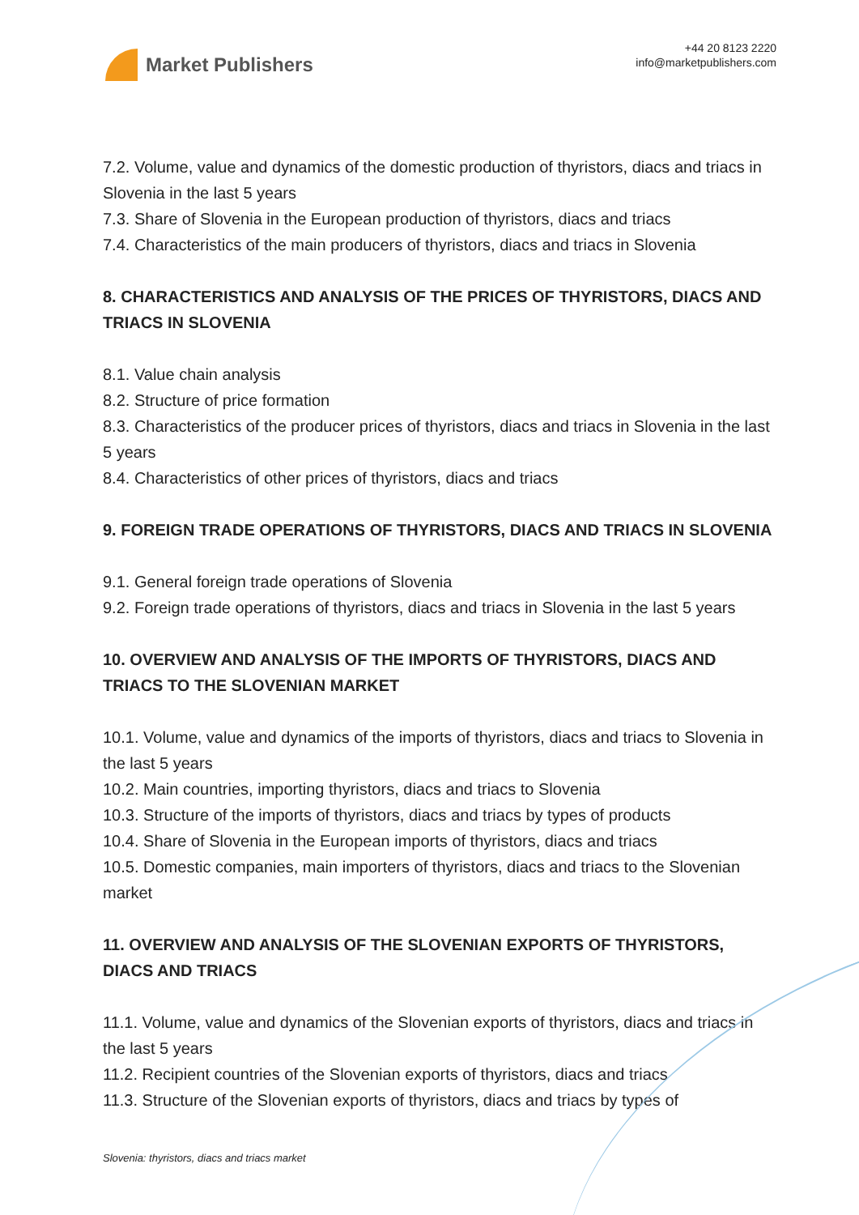Market Publishers
+44 20 8123 2220
info@marketpublishers.com
7.2. Volume, value and dynamics of the domestic production of thyristors, diacs and triacs in Slovenia in the last 5 years
7.3. Share of Slovenia in the European production of thyristors, diacs and triacs
7.4. Characteristics of the main producers of thyristors, diacs and triacs in Slovenia
8. CHARACTERISTICS AND ANALYSIS OF THE PRICES OF THYRISTORS, DIACS AND TRIACS IN SLOVENIA
8.1. Value chain analysis
8.2. Structure of price formation
8.3. Characteristics of the producer prices of thyristors, diacs and triacs in Slovenia in the last 5 years
8.4. Characteristics of other prices of thyristors, diacs and triacs
9. FOREIGN TRADE OPERATIONS OF THYRISTORS, DIACS AND TRIACS IN SLOVENIA
9.1. General foreign trade operations of Slovenia
9.2. Foreign trade operations of thyristors, diacs and triacs in Slovenia in the last 5 years
10. OVERVIEW AND ANALYSIS OF THE IMPORTS OF THYRISTORS, DIACS AND TRIACS TO THE SLOVENIAN MARKET
10.1. Volume, value and dynamics of the imports of thyristors, diacs and triacs to Slovenia in the last 5 years
10.2. Main countries, importing thyristors, diacs and triacs to Slovenia
10.3. Structure of the imports of thyristors, diacs and triacs by types of products
10.4. Share of Slovenia in the European imports of thyristors, diacs and triacs
10.5. Domestic companies, main importers of thyristors, diacs and triacs to the Slovenian market
11. OVERVIEW AND ANALYSIS OF THE SLOVENIAN EXPORTS OF THYRISTORS, DIACS AND TRIACS
11.1. Volume, value and dynamics of the Slovenian exports of thyristors, diacs and triacs in the last 5 years
11.2. Recipient countries of the Slovenian exports of thyristors, diacs and triacs
11.3. Structure of the Slovenian exports of thyristors, diacs and triacs by types of
Slovenia: thyristors, diacs and triacs market